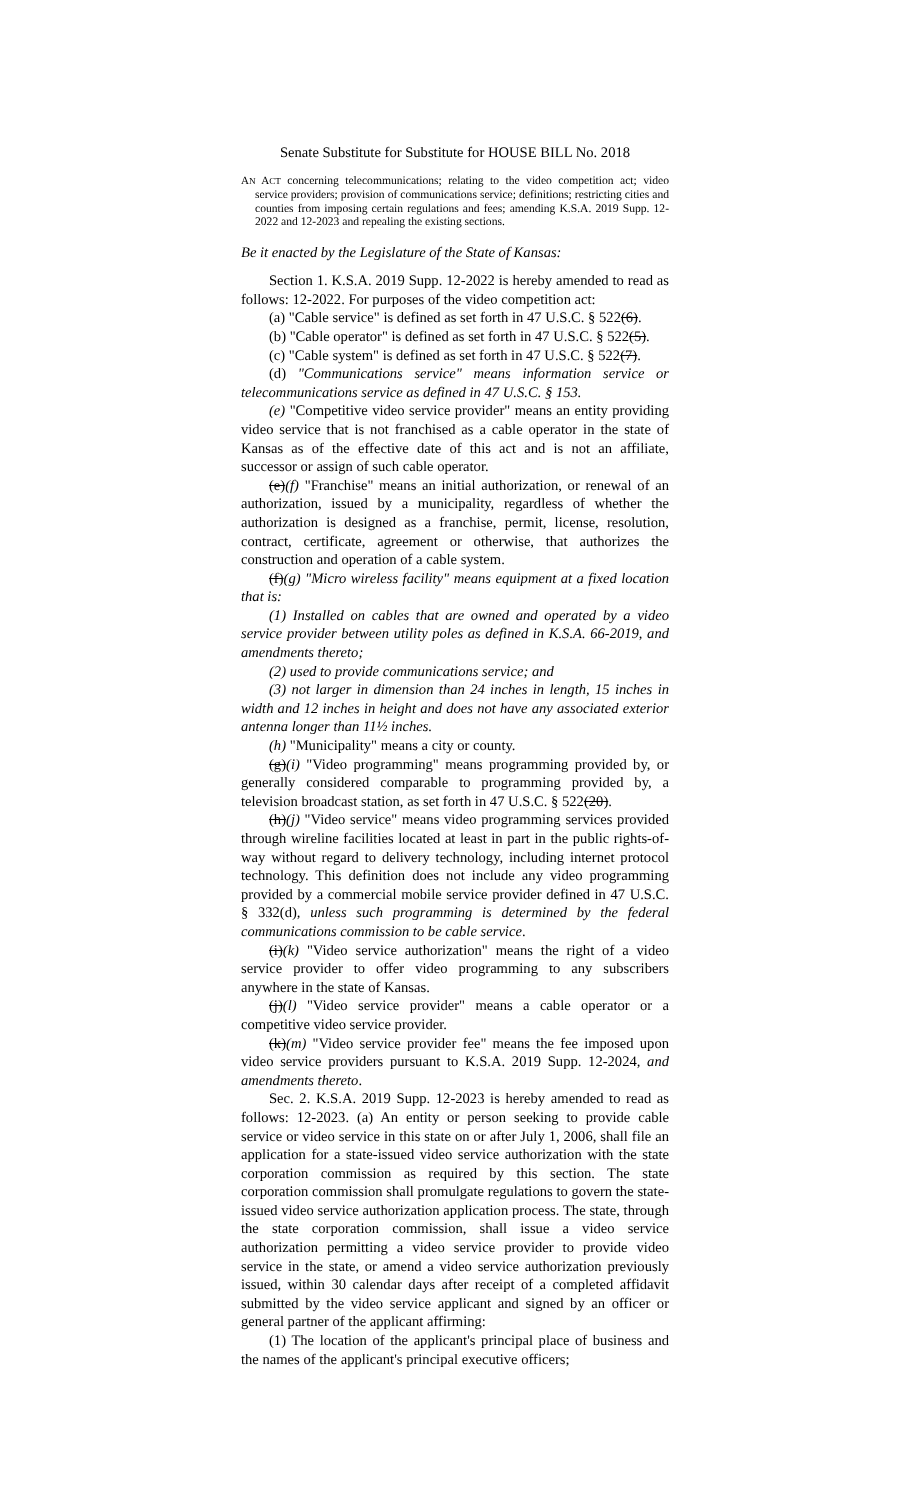Senate Substitute for Substitute for HOUSE BILL No. 2018
AN ACT concerning telecommunications; relating to the video competition act; video service providers; provision of communications service; definitions; restricting cities and counties from imposing certain regulations and fees; amending K.S.A. 2019 Supp. 12-2022 and 12-2023 and repealing the existing sections.
Be it enacted by the Legislature of the State of Kansas:
Section 1. K.S.A. 2019 Supp. 12-2022 is hereby amended to read as follows: 12-2022. For purposes of the video competition act:
(a) "Cable service" is defined as set forth in 47 U.S.C. § 522(6).
(b) "Cable operator" is defined as set forth in 47 U.S.C. § 522(5).
(c) "Cable system" is defined as set forth in 47 U.S.C. § 522(7).
(d) "Communications service" means information service or telecommunications service as defined in 47 U.S.C. § 153.
(e) "Competitive video service provider" means an entity providing video service that is not franchised as a cable operator in the state of Kansas as of the effective date of this act and is not an affiliate, successor or assign of such cable operator.
(e)(f) "Franchise" means an initial authorization, or renewal of an authorization, issued by a municipality, regardless of whether the authorization is designed as a franchise, permit, license, resolution, contract, certificate, agreement or otherwise, that authorizes the construction and operation of a cable system.
(f)(g) "Micro wireless facility" means equipment at a fixed location that is:
(1) Installed on cables that are owned and operated by a video service provider between utility poles as defined in K.S.A. 66-2019, and amendments thereto;
(2) used to provide communications service; and
(3) not larger in dimension than 24 inches in length, 15 inches in width and 12 inches in height and does not have any associated exterior antenna longer than 11½ inches.
(h) "Municipality" means a city or county.
(g)(i) "Video programming" means programming provided by, or generally considered comparable to programming provided by, a television broadcast station, as set forth in 47 U.S.C. § 522(20).
(h)(j) "Video service" means video programming services provided through wireline facilities located at least in part in the public rights-of-way without regard to delivery technology, including internet protocol technology. This definition does not include any video programming provided by a commercial mobile service provider defined in 47 U.S.C. § 332(d), unless such programming is determined by the federal communications commission to be cable service.
(i)(k) "Video service authorization" means the right of a video service provider to offer video programming to any subscribers anywhere in the state of Kansas.
(j)(l) "Video service provider" means a cable operator or a competitive video service provider.
(k)(m) "Video service provider fee" means the fee imposed upon video service providers pursuant to K.S.A. 2019 Supp. 12-2024, and amendments thereto.
Sec. 2. K.S.A. 2019 Supp. 12-2023 is hereby amended to read as follows: 12-2023. (a) An entity or person seeking to provide cable service or video service in this state on or after July 1, 2006, shall file an application for a state-issued video service authorization with the state corporation commission as required by this section. The state corporation commission shall promulgate regulations to govern the state-issued video service authorization application process. The state, through the state corporation commission, shall issue a video service authorization permitting a video service provider to provide video service in the state, or amend a video service authorization previously issued, within 30 calendar days after receipt of a completed affidavit submitted by the video service applicant and signed by an officer or general partner of the applicant affirming:
(1) The location of the applicant's principal place of business and the names of the applicant's principal executive officers;